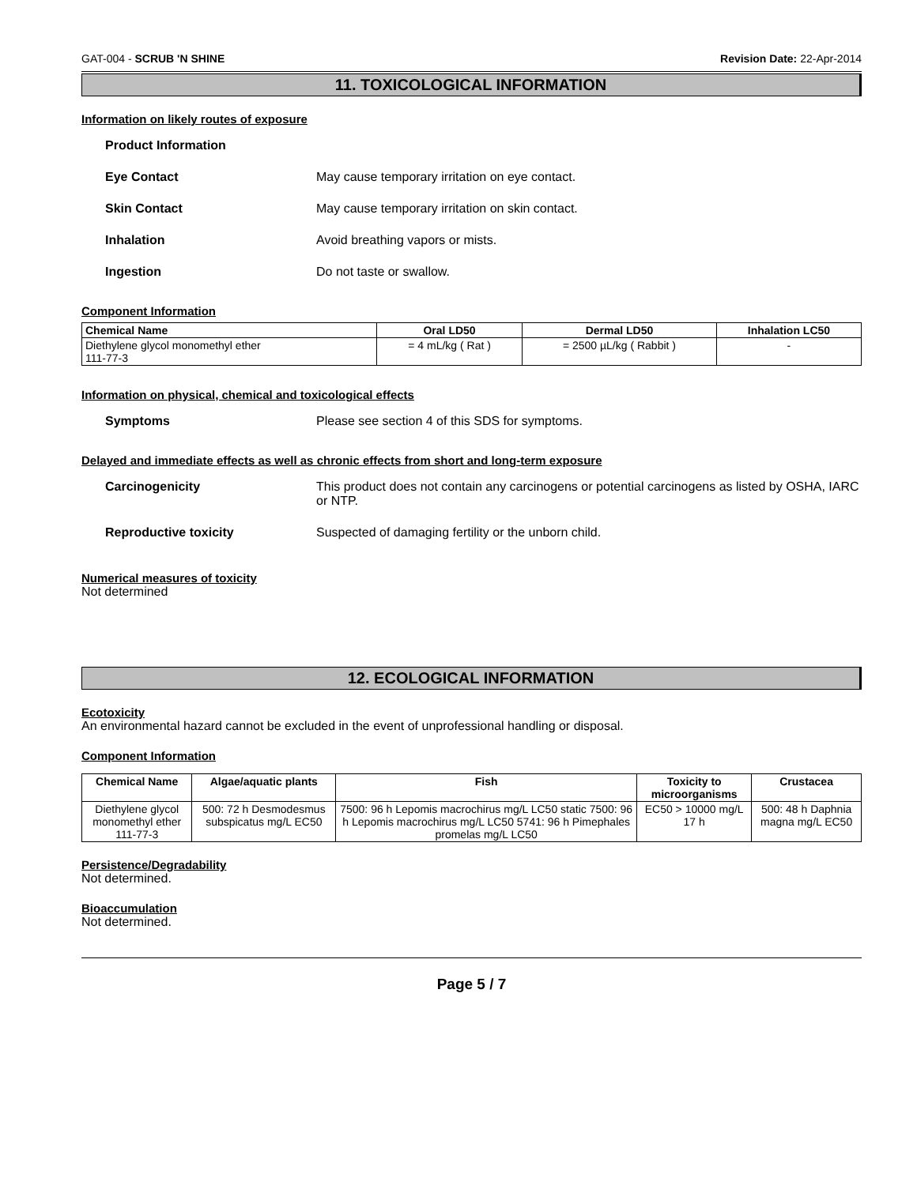GAT-004 - SCRUB 'N SHINE Revision Date: 22-Apr-2014
11. TOXICOLOGICAL INFORMATION
Information on likely routes of exposure
Product Information
Eye Contact May cause temporary irritation on eye contact.
Skin Contact May cause temporary irritation on skin contact.
Inhalation Avoid breathing vapors or mists.
Ingestion Do not taste or swallow.
Component Information
| Chemical Name | Oral LD50 | Dermal LD50 | Inhalation LC50 |
| --- | --- | --- | --- |
| Diethylene glycol monomethyl ether 111-77-3 | = 4 mL/kg ( Rat ) | = 2500 µL/kg ( Rabbit ) | - |
Information on physical, chemical and toxicological effects
Symptoms Please see section 4 of this SDS for symptoms.
Delayed and immediate effects as well as chronic effects from short and long-term exposure
Carcinogenicity This product does not contain any carcinogens or potential carcinogens as listed by OSHA, IARC or NTP.
Reproductive toxicity Suspected of damaging fertility or the unborn child.
Numerical measures of toxicity
Not determined
12. ECOLOGICAL INFORMATION
Ecotoxicity
An environmental hazard cannot be excluded in the event of unprofessional handling or disposal.
Component Information
| Chemical Name | Algae/aquatic plants | Fish | Toxicity to microorganisms | Crustacea |
| --- | --- | --- | --- | --- |
| Diethylene glycol monomethyl ether 111-77-3 | 500: 72 h Desmodesmus subspicatus mg/L EC50 | 7500: 96 h Lepomis macrochirus mg/L LC50 static 7500: 96 h Lepomis macrochirus mg/L LC50 5741: 96 h Pimephales promelas mg/L LC50 | EC50 > 10000 mg/L 17 h | 500: 48 h Daphnia magna mg/L EC50 |
Persistence/Degradability
Not determined.
Bioaccumulation
Not determined.
Page 5 / 7